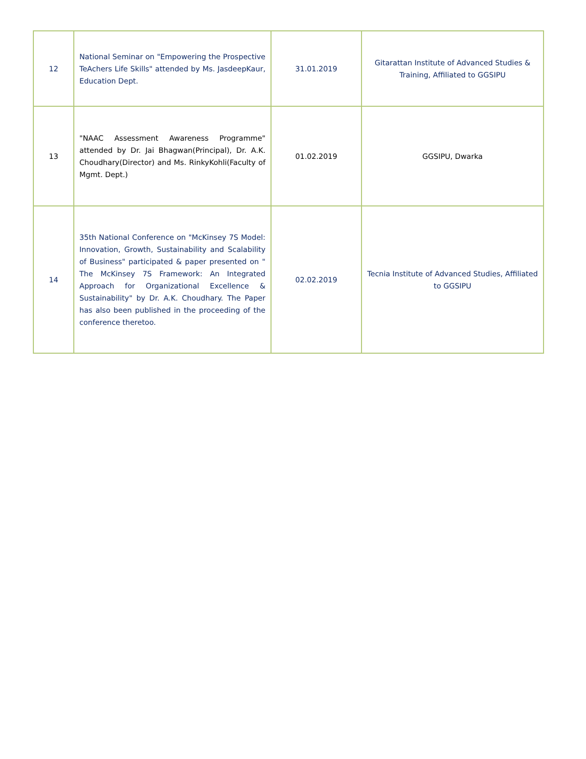| 12 | National Seminar on "Empowering the Prospective TeAchers Life Skills" attended by Ms. JasdeepKaur, Education Dept. | 31.01.2019 | Gitarattan Institute of Advanced Studies & Training, Affiliated to GGSIPU |
| 13 | "NAAC Assessment Awareness Programme" attended by Dr. Jai Bhagwan(Principal), Dr. A.K. Choudhary(Director) and Ms. RinkyKohli(Faculty of Mgmt. Dept.) | 01.02.2019 | GGSIPU, Dwarka |
| 14 | 35th National Conference on "McKinsey 7S Model: Innovation, Growth, Sustainability and Scalability of Business" participated & paper presented on " The McKinsey 7S Framework: An Integrated Approach for Organizational Excellence & Sustainability" by Dr. A.K. Choudhary. The Paper has also been published in the proceeding of the conference theretoo. | 02.02.2019 | Tecnia Institute of Advanced Studies, Affiliated to GGSIPU |